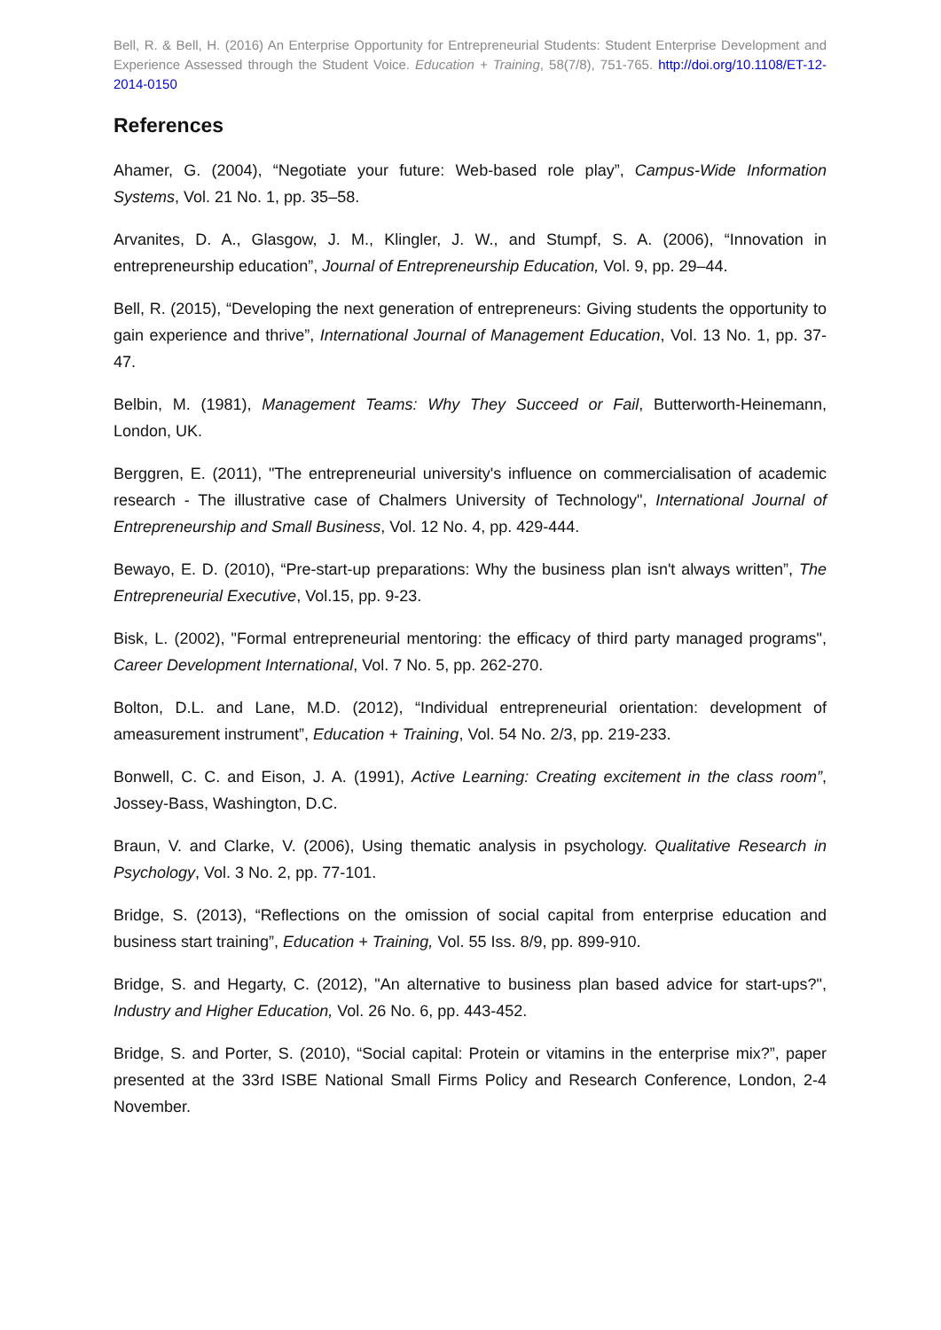Bell, R. & Bell, H. (2016) An Enterprise Opportunity for Entrepreneurial Students: Student Enterprise Development and Experience Assessed through the Student Voice. Education + Training, 58(7/8), 751-765. http://doi.org/10.1108/ET-12-2014-0150
References
Ahamer, G. (2004), “Negotiate your future: Web-based role play”, Campus-Wide Information Systems, Vol. 21 No. 1, pp. 35–58.
Arvanites, D. A., Glasgow, J. M., Klingler, J. W., and Stumpf, S. A. (2006), “Innovation in entrepreneurship education”, Journal of Entrepreneurship Education, Vol. 9, pp. 29–44.
Bell, R. (2015), “Developing the next generation of entrepreneurs: Giving students the opportunity to gain experience and thrive”, International Journal of Management Education, Vol. 13 No. 1, pp. 37-47.
Belbin, M. (1981), Management Teams: Why They Succeed or Fail, Butterworth-Heinemann, London, UK.
Berggren, E. (2011), "The entrepreneurial university's influence on commercialisation of academic research - The illustrative case of Chalmers University of Technology", International Journal of Entrepreneurship and Small Business, Vol. 12 No. 4, pp. 429-444.
Bewayo, E. D. (2010), “Pre-start-up preparations: Why the business plan isn't always written”, The Entrepreneurial Executive, Vol.15, pp. 9-23.
Bisk, L. (2002), "Formal entrepreneurial mentoring: the efficacy of third party managed programs", Career Development International, Vol. 7 No. 5, pp. 262-270.
Bolton, D.L. and Lane, M.D. (2012), “Individual entrepreneurial orientation: development of ameasurement instrument”, Education + Training, Vol. 54 No. 2/3, pp. 219-233.
Bonwell, C. C. and Eison, J. A. (1991), Active Learning: Creating excitement in the class room”, Jossey-Bass, Washington, D.C.
Braun, V. and Clarke, V. (2006), Using thematic analysis in psychology. Qualitative Research in Psychology, Vol. 3 No. 2, pp. 77-101.
Bridge, S. (2013), “Reflections on the omission of social capital from enterprise education and business start training”, Education + Training, Vol. 55 Iss. 8/9, pp. 899-910.
Bridge, S. and Hegarty, C. (2012), "An alternative to business plan based advice for start-ups?", Industry and Higher Education, Vol. 26 No. 6, pp. 443-452.
Bridge, S. and Porter, S. (2010), “Social capital: Protein or vitamins in the enterprise mix?”, paper presented at the 33rd ISBE National Small Firms Policy and Research Conference, London, 2-4 November.